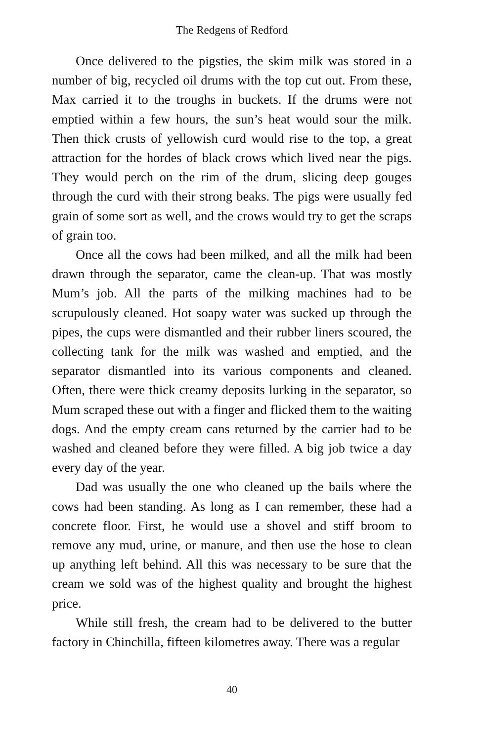The Redgens of Redford
Once delivered to the pigsties, the skim milk was stored in a number of big, recycled oil drums with the top cut out. From these, Max carried it to the troughs in buckets. If the drums were not emptied within a few hours, the sun’s heat would sour the milk. Then thick crusts of yellowish curd would rise to the top, a great attraction for the hordes of black crows which lived near the pigs. They would perch on the rim of the drum, slicing deep gouges through the curd with their strong beaks. The pigs were usually fed grain of some sort as well, and the crows would try to get the scraps of grain too.
Once all the cows had been milked, and all the milk had been drawn through the separator, came the clean-up. That was mostly Mum’s job. All the parts of the milking machines had to be scrupulously cleaned. Hot soapy water was sucked up through the pipes, the cups were dismantled and their rubber liners scoured, the collecting tank for the milk was washed and emptied, and the separator dismantled into its various components and cleaned. Often, there were thick creamy deposits lurking in the separator, so Mum scraped these out with a finger and flicked them to the waiting dogs. And the empty cream cans returned by the carrier had to be washed and cleaned before they were filled. A big job twice a day every day of the year.
Dad was usually the one who cleaned up the bails where the cows had been standing. As long as I can remember, these had a concrete floor. First, he would use a shovel and stiff broom to remove any mud, urine, or manure, and then use the hose to clean up anything left behind. All this was necessary to be sure that the cream we sold was of the highest quality and brought the highest price.
While still fresh, the cream had to be delivered to the butter factory in Chinchilla, fifteen kilometres away. There was a regular
40